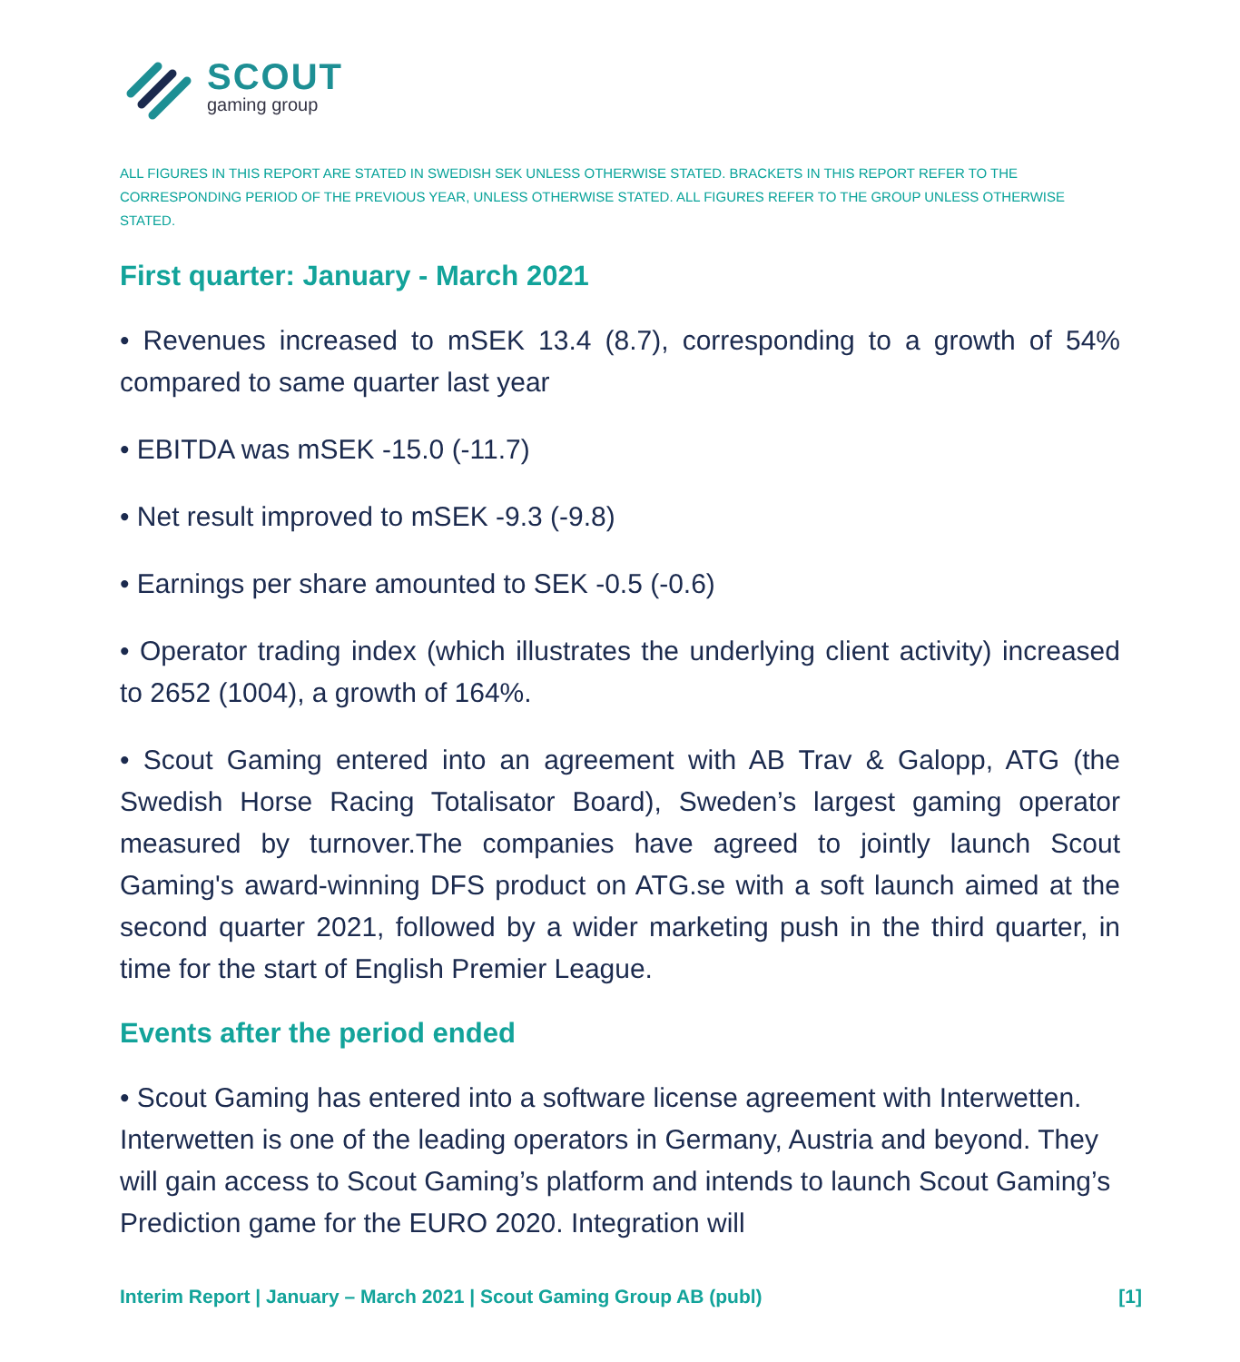SCOUT
gaming group
ALL FIGURES IN THIS REPORT ARE STATED IN SWEDISH SEK UNLESS OTHERWISE STATED. BRACKETS IN THIS REPORT REFER TO THE CORRESPONDING PERIOD OF THE PREVIOUS YEAR, UNLESS OTHERWISE STATED. ALL FIGURES REFER TO THE GROUP UNLESS OTHERWISE STATED.
First quarter: January - March 2021
• Revenues increased to mSEK 13.4 (8.7), corresponding to a growth of 54% compared to same quarter last year
• EBITDA was mSEK -15.0 (-11.7)
• Net result improved to mSEK -9.3 (-9.8)
• Earnings per share amounted to SEK -0.5 (-0.6)
• Operator trading index (which illustrates the underlying client activity) increased to 2652 (1004), a growth of 164%.
• Scout Gaming entered into an agreement with AB Trav & Galopp, ATG (the Swedish Horse Racing Totalisator Board), Sweden’s largest gaming operator measured by turnover.The companies have agreed to jointly launch Scout Gaming's award-winning DFS product on ATG.se with a soft launch aimed at the second quarter 2021, followed by a wider marketing push in the third quarter, in time for the start of English Premier League.
Events after the period ended
• Scout Gaming has entered into a software license agreement with Interwetten. Interwetten is one of the leading operators in Germany, Austria and beyond. They will gain access to Scout Gaming’s platform and intends to launch Scout Gaming’s Prediction game for the EURO 2020. Integration will
Interim Report | January – March 2021 | Scout Gaming Group AB (publ) [1]